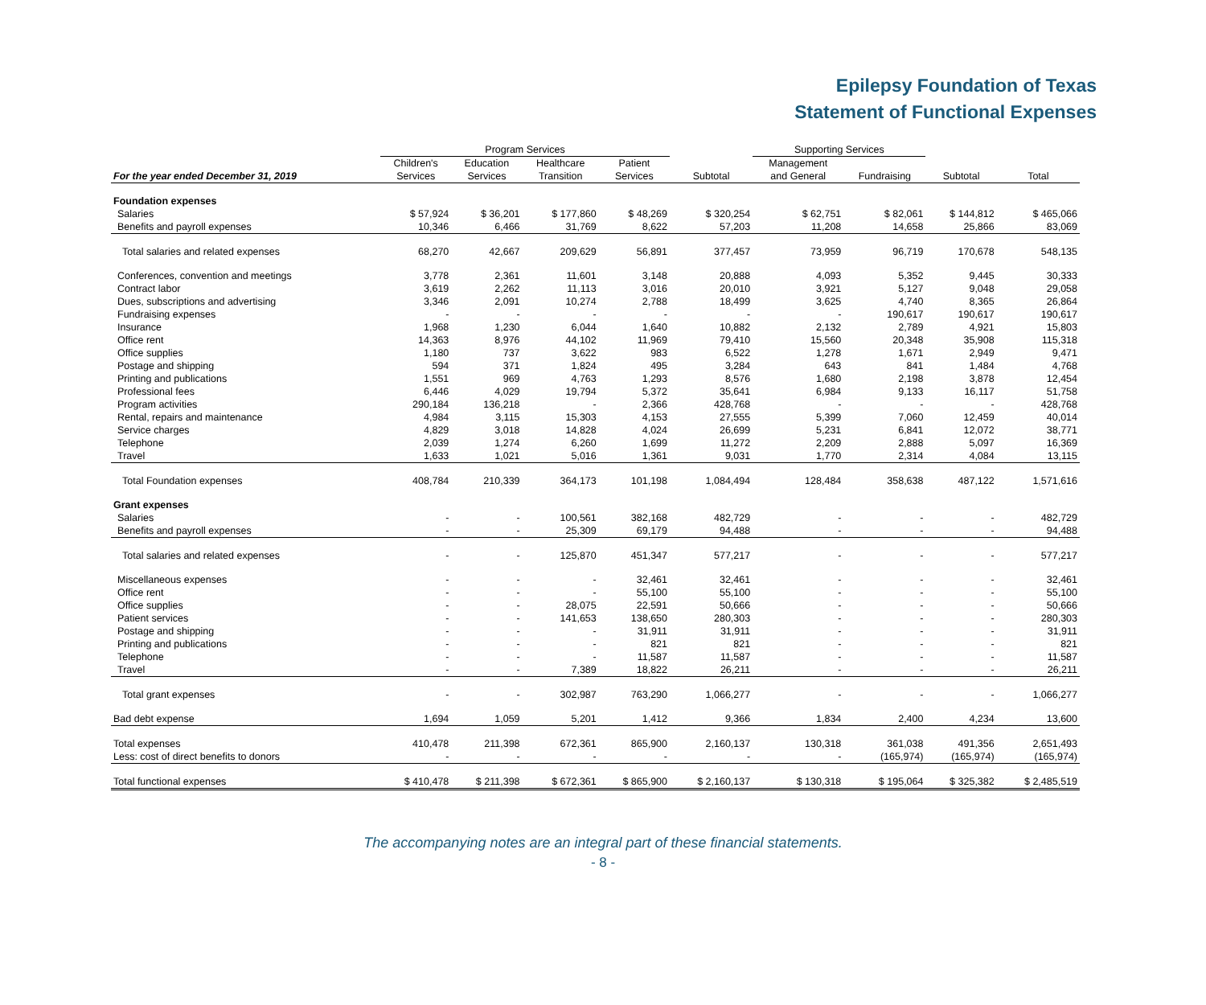Epilepsy Foundation of Texas
Statement of Functional Expenses
| | Program Services | | | | | Supporting Services | | | |
| --- | --- | --- | --- | --- | --- | --- | --- | --- | --- |
| | Children's | Education | Healthcare | Patient | | Management | | | |
| For the year ended December 31, 2019 | Services | Services | Transition | Services | Subtotal | and General | Fundraising | Subtotal | Total |
| Foundation expenses | | | | | | | | | |
| Salaries | $ 57,924 | $ 36,201 | $ 177,860 | $ 48,269 | $ 320,254 | $ 62,751 | $ 82,061 | $ 144,812 | $ 465,066 |
| Benefits and payroll expenses | 10,346 | 6,466 | 31,769 | 8,622 | 57,203 | 11,208 | 14,658 | 25,866 | 83,069 |
| Total salaries and related expenses | 68,270 | 42,667 | 209,629 | 56,891 | 377,457 | 73,959 | 96,719 | 170,678 | 548,135 |
| Conferences, convention and meetings | 3,778 | 2,361 | 11,601 | 3,148 | 20,888 | 4,093 | 5,352 | 9,445 | 30,333 |
| Contract labor | 3,619 | 2,262 | 11,113 | 3,016 | 20,010 | 3,921 | 5,127 | 9,048 | 29,058 |
| Dues, subscriptions and advertising | 3,346 | 2,091 | 10,274 | 2,788 | 18,499 | 3,625 | 4,740 | 8,365 | 26,864 |
| Fundraising expenses | - | - | - | - | - | - | 190,617 | 190,617 | 190,617 |
| Insurance | 1,968 | 1,230 | 6,044 | 1,640 | 10,882 | 2,132 | 2,789 | 4,921 | 15,803 |
| Office rent | 14,363 | 8,976 | 44,102 | 11,969 | 79,410 | 15,560 | 20,348 | 35,908 | 115,318 |
| Office supplies | 1,180 | 737 | 3,622 | 983 | 6,522 | 1,278 | 1,671 | 2,949 | 9,471 |
| Postage and shipping | 594 | 371 | 1,824 | 495 | 3,284 | 643 | 841 | 1,484 | 4,768 |
| Printing and publications | 1,551 | 969 | 4,763 | 1,293 | 8,576 | 1,680 | 2,198 | 3,878 | 12,454 |
| Professional fees | 6,446 | 4,029 | 19,794 | 5,372 | 35,641 | 6,984 | 9,133 | 16,117 | 51,758 |
| Program activities | 290,184 | 136,218 | - | 2,366 | 428,768 | - | - | - | 428,768 |
| Rental, repairs and maintenance | 4,984 | 3,115 | 15,303 | 4,153 | 27,555 | 5,399 | 7,060 | 12,459 | 40,014 |
| Service charges | 4,829 | 3,018 | 14,828 | 4,024 | 26,699 | 5,231 | 6,841 | 12,072 | 38,771 |
| Telephone | 2,039 | 1,274 | 6,260 | 1,699 | 11,272 | 2,209 | 2,888 | 5,097 | 16,369 |
| Travel | 1,633 | 1,021 | 5,016 | 1,361 | 9,031 | 1,770 | 2,314 | 4,084 | 13,115 |
| Total Foundation expenses | 408,784 | 210,339 | 364,173 | 101,198 | 1,084,494 | 128,484 | 358,638 | 487,122 | 1,571,616 |
| Grant expenses | | | | | | | | | |
| Salaries | - | - | 100,561 | 382,168 | 482,729 | - | - | - | 482,729 |
| Benefits and payroll expenses | - | - | 25,309 | 69,179 | 94,488 | - | - | - | 94,488 |
| Total salaries and related expenses | - | - | 125,870 | 451,347 | 577,217 | - | - | - | 577,217 |
| Miscellaneous expenses | - | - | - | 32,461 | 32,461 | - | - | - | 32,461 |
| Office rent | - | - | - | 55,100 | 55,100 | - | - | - | 55,100 |
| Office supplies | - | - | 28,075 | 22,591 | 50,666 | - | - | - | 50,666 |
| Patient services | - | - | 141,653 | 138,650 | 280,303 | - | - | - | 280,303 |
| Postage and shipping | - | - | - | 31,911 | 31,911 | - | - | - | 31,911 |
| Printing and publications | - | - | - | 821 | 821 | - | - | - | 821 |
| Telephone | - | - | - | 11,587 | 11,587 | - | - | - | 11,587 |
| Travel | - | - | 7,389 | 18,822 | 26,211 | - | - | - | 26,211 |
| Total grant expenses | - | - | 302,987 | 763,290 | 1,066,277 | - | - | - | 1,066,277 |
| Bad debt expense | 1,694 | 1,059 | 5,201 | 1,412 | 9,366 | 1,834 | 2,400 | 4,234 | 13,600 |
| Total expenses | 410,478 | 211,398 | 672,361 | 865,900 | 2,160,137 | 130,318 | 361,038 | 491,356 | 2,651,493 |
| Less: cost of direct benefits to donors | - | - | - | - | - | - | (165,974) | (165,974) | (165,974) |
| Total functional expenses | $ 410,478 | $ 211,398 | $ 672,361 | $ 865,900 | $ 2,160,137 | $ 130,318 | $ 195,064 | $ 325,382 | $ 2,485,519 |
The accompanying notes are an integral part of these financial statements.
- 8 -